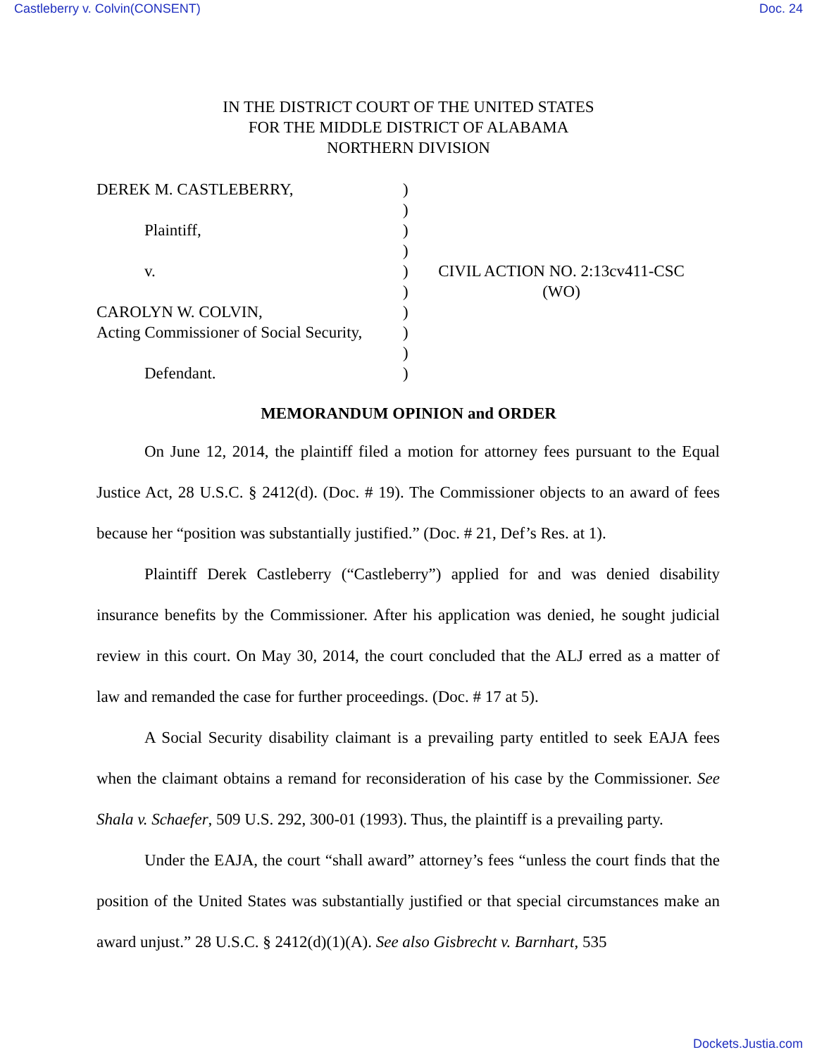Castleberry v. Colvin(CONSENT) Doc. 24
IN THE DISTRICT COURT OF THE UNITED STATES
FOR THE MIDDLE DISTRICT OF ALABAMA
NORTHERN DIVISION
DEREK M. CASTLEBERRY,
Plaintiff,
v.
CAROLYN W. COLVIN,
Acting Commissioner of Social Security,
Defendant.
)
)
)
)
)
)
)
)
)
)
CIVIL ACTION NO. 2:13cv411-CSC
(WO)
MEMORANDUM OPINION and ORDER
On June 12, 2014, the plaintiff filed a motion for attorney fees pursuant to the Equal Justice Act, 28 U.S.C. § 2412(d). (Doc. # 19). The Commissioner objects to an award of fees because her “position was substantially justified.” (Doc. # 21, Def’s Res. at 1).
Plaintiff Derek Castleberry (“Castleberry”) applied for and was denied disability insurance benefits by the Commissioner. After his application was denied, he sought judicial review in this court. On May 30, 2014, the court concluded that the ALJ erred as a matter of law and remanded the case for further proceedings. (Doc. # 17 at 5).
A Social Security disability claimant is a prevailing party entitled to seek EAJA fees when the claimant obtains a remand for reconsideration of his case by the Commissioner. See Shala v. Schaefer, 509 U.S. 292, 300-01 (1993). Thus, the plaintiff is a prevailing party.
Under the EAJA, the court “shall award” attorney’s fees “unless the court finds that the position of the United States was substantially justified or that special circumstances make an award unjust.” 28 U.S.C. § 2412(d)(1)(A). See also Gisbrecht v. Barnhart, 535
Dockets.Justia.com